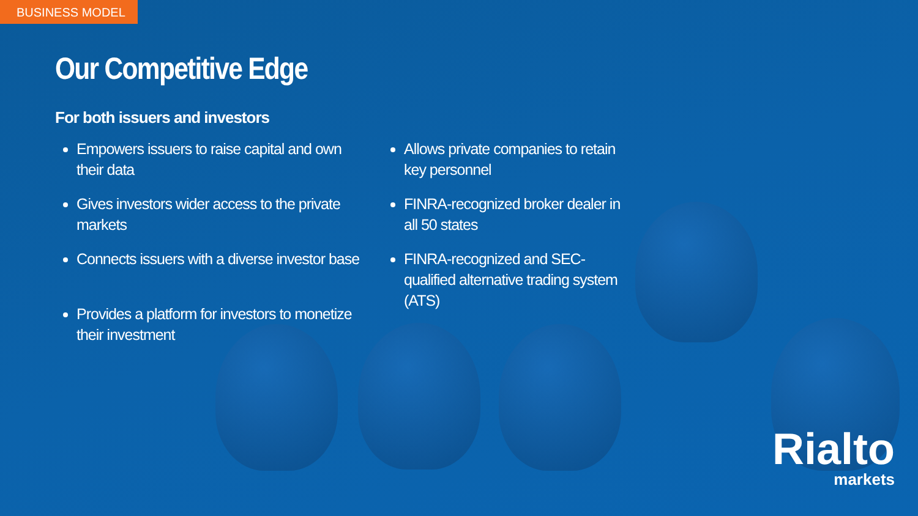BUSINESS MODEL
Our Competitive Edge
For both issuers and investors
Empowers issuers to raise capital and own their data
Gives investors wider access to the private markets
Connects issuers with a diverse investor base
Provides a platform for investors to monetize their investment
Allows private companies to retain key personnel
FINRA-recognized broker dealer in all 50 states
FINRA-recognized and SEC-qualified alternative trading system (ATS)
Rialto
markets